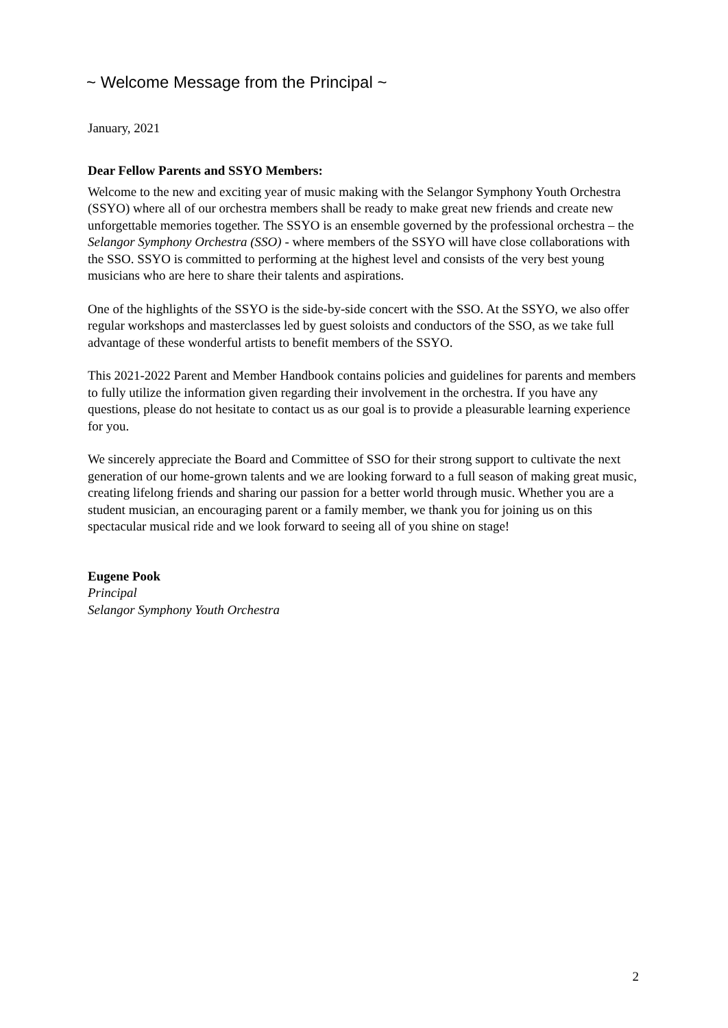~ Welcome Message from the Principal ~
January, 2021
Dear Fellow Parents and SSYO Members:
Welcome to the new and exciting year of music making with the Selangor Symphony Youth Orchestra (SSYO) where all of our orchestra members shall be ready to make great new friends and create new unforgettable memories together. The SSYO is an ensemble governed by the professional orchestra – the Selangor Symphony Orchestra (SSO) - where members of the SSYO will have close collaborations with the SSO. SSYO is committed to performing at the highest level and consists of the very best young musicians who are here to share their talents and aspirations.
One of the highlights of the SSYO is the side-by-side concert with the SSO. At the SSYO, we also offer regular workshops and masterclasses led by guest soloists and conductors of the SSO, as we take full advantage of these wonderful artists to benefit members of the SSYO.
This 2021-2022 Parent and Member Handbook contains policies and guidelines for parents and members to fully utilize the information given regarding their involvement in the orchestra. If you have any questions, please do not hesitate to contact us as our goal is to provide a pleasurable learning experience for you.
We sincerely appreciate the Board and Committee of SSO for their strong support to cultivate the next generation of our home-grown talents and we are looking forward to a full season of making great music, creating lifelong friends and sharing our passion for a better world through music. Whether you are a student musician, an encouraging parent or a family member, we thank you for joining us on this spectacular musical ride and we look forward to seeing all of you shine on stage!
Eugene Pook
Principal
Selangor Symphony Youth Orchestra
2